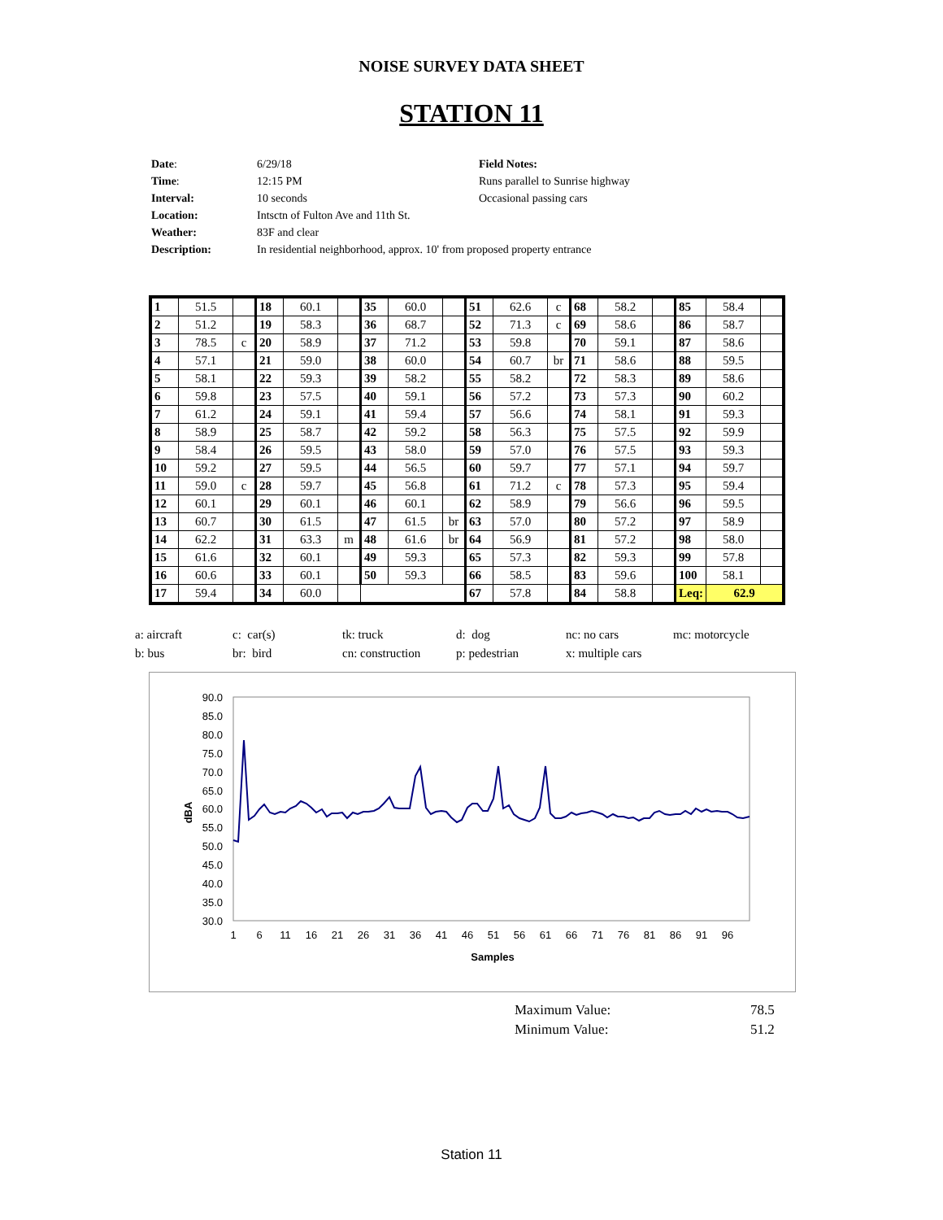NOISE SURVEY DATA SHEET
STATION 11
Date:
6/29/18
Field Notes:
Time:
12:15 PM
Runs parallel to Sunrise highway
Interval:
10 seconds
Occasional passing cars
Location:
Intsctn of Fulton Ave and 11th St.
Weather:
83F and clear
Description:
In residential neighborhood, approx. 10' from proposed property entrance
| 1 | 51.5 | | 18 | 60.1 | | 35 | 60.0 | | 51 | 62.6 | c | 68 | 58.2 | | 85 | 58.4 | |
| 2 | 51.2 | | 19 | 58.3 | | 36 | 68.7 | | 52 | 71.3 | c | 69 | 58.6 | | 86 | 58.7 | |
| 3 | 78.5 | c | 20 | 58.9 | | 37 | 71.2 | | 53 | 59.8 | | 70 | 59.1 | | 87 | 58.6 | |
| 4 | 57.1 | | 21 | 59.0 | | 38 | 60.0 | | 54 | 60.7 | br | 71 | 58.6 | | 88 | 59.5 | |
| 5 | 58.1 | | 22 | 59.3 | | 39 | 58.2 | | 55 | 58.2 | | 72 | 58.3 | | 89 | 58.6 | |
| 6 | 59.8 | | 23 | 57.5 | | 40 | 59.1 | | 56 | 57.2 | | 73 | 57.3 | | 90 | 60.2 | |
| 7 | 61.2 | | 24 | 59.1 | | 41 | 59.4 | | 57 | 56.6 | | 74 | 58.1 | | 91 | 59.3 | |
| 8 | 58.9 | | 25 | 58.7 | | 42 | 59.2 | | 58 | 56.3 | | 75 | 57.5 | | 92 | 59.9 | |
| 9 | 58.4 | | 26 | 59.5 | | 43 | 58.0 | | 59 | 57.0 | | 76 | 57.5 | | 93 | 59.3 | |
| 10 | 59.2 | | 27 | 59.5 | | 44 | 56.5 | | 60 | 59.7 | | 77 | 57.1 | | 94 | 59.7 | |
| 11 | 59.0 | c | 28 | 59.7 | | 45 | 56.8 | | 61 | 71.2 | c | 78 | 57.3 | | 95 | 59.4 | |
| 12 | 60.1 | | 29 | 60.1 | | 46 | 60.1 | | 62 | 58.9 | | 79 | 56.6 | | 96 | 59.5 | |
| 13 | 60.7 | | 30 | 61.5 | | 47 | 61.5 | br | 63 | 57.0 | | 80 | 57.2 | | 97 | 58.9 | |
| 14 | 62.2 | | 31 | 63.3 | m | 48 | 61.6 | br | 64 | 56.9 | | 81 | 57.2 | | 98 | 58.0 | |
| 15 | 61.6 | | 32 | 60.1 | | 49 | 59.3 | | 65 | 57.3 | | 82 | 59.3 | | 99 | 57.8 | |
| 16 | 60.6 | | 33 | 60.1 | | 50 | 59.3 | | 66 | 58.5 | | 83 | 59.6 | | 100 | 58.1 | |
| 17 | 59.4 | | 34 | 60.0 | | | | | 67 | 57.8 | | 84 | 58.8 | | Leq: | 62.9 | |
a: aircraft
c: car(s)
tk: truck
d: dog
nc: no cars
mc: motorcycle
b: bus
br: bird
cn: construction
p: pedestrian
x: multiple cars
90.0
85.0
80.0
75.0
70.0
65.0
60.0
55.0
50.0
45.0
40.0
35.0
30.0
dBA
1
6
11
16
21
26
31
36
41
46
51
56
61
66
71
76
81
86
91
96
Samples
Maximum Value:
78.5
Minimum Value:
51.2
Station 11